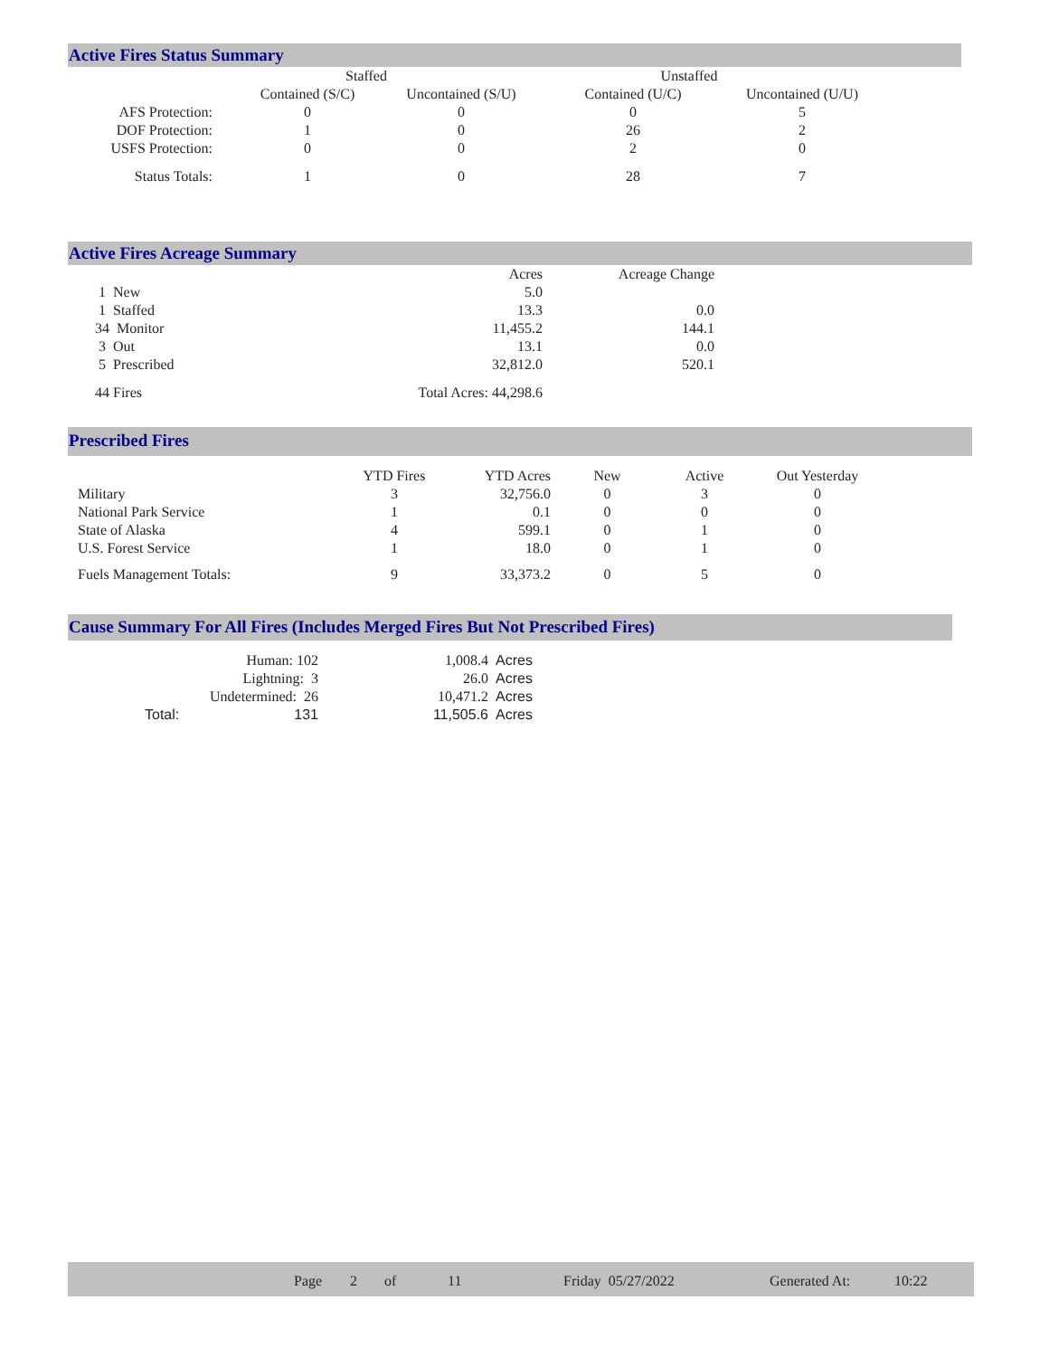Active Fires Status Summary
| | Staffed | | Unstaffed | |
| --- | --- | --- | --- | --- |
| | Contained (S/C) | Uncontained (S/U) | Contained (U/C) | Uncontained (U/U) |
| AFS Protection: | 0 | 0 | 0 | 5 |
| DOF Protection: | 1 | 0 | 26 | 2 |
| USFS Protection: | 0 | 0 | 2 | 0 |
| Status Totals: | 1 | 0 | 28 | 7 |
Active Fires Acreage Summary
| | Acres | Acreage Change |
| --- | --- | --- |
| 1 New | 5.0 | |
| 1 Staffed | 13.3 | 0.0 |
| 34 Monitor | 11,455.2 | 144.1 |
| 3 Out | 13.1 | 0.0 |
| 5 Prescribed | 32,812.0 | 520.1 |
| 44 Fires | Total Acres: 44,298.6 | |
Prescribed Fires
| | YTD Fires | YTD Acres | New | Active | Out Yesterday |
| --- | --- | --- | --- | --- | --- |
| Military | 3 | 32,756.0 | 0 | 3 | 0 |
| National Park Service | 1 | 0.1 | 0 | 0 | 0 |
| State of Alaska | 4 | 599.1 | 0 | 1 | 0 |
| U.S. Forest Service | 1 | 18.0 | 0 | 1 | 0 |
| Fuels Management Totals: | 9 | 33,373.2 | 0 | 5 | 0 |
Cause Summary For All Fires (Includes Merged Fires But Not Prescribed Fires)
| | Human: 102 | 1,008.4 | Acres |
| | Lightning: 3 | 26.0 | Acres |
| | Undetermined: 26 | 10,471.2 | Acres |
| Total: | 131 | 11,505.6 | Acres |
Page 2 of 11 Friday 05/27/2022 Generated At: 10:22